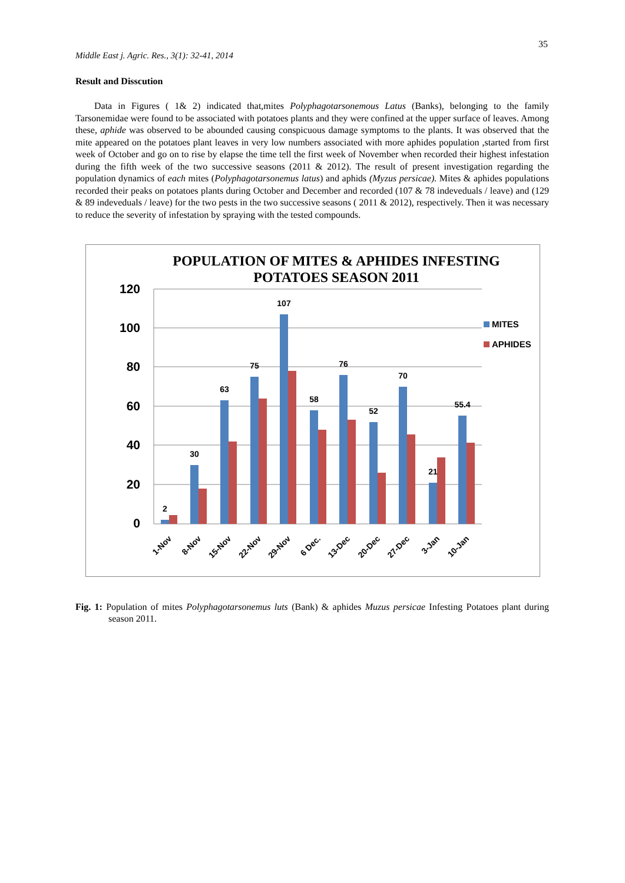35
Middle East j. Agric. Res., 3(1): 32-41, 2014
Result and Disscution
Data in Figures ( 1& 2) indicated that,mites Polyphagotarsonemous Latus (Banks), belonging to the family Tarsonemidae were found to be associated with potatoes plants and they were confined at the upper surface of leaves. Among these, aphide was observed to be abounded causing conspicuous damage symptoms to the plants. It was observed that the mite appeared on the potatoes plant leaves in very low numbers associated with more aphides population ,started from first week of October and go on to rise by elapse the time tell the first week of November when recorded their highest infestation during the fifth week of the two successive seasons (2011 & 2012). The result of present investigation regarding the population dynamics of each mites (Polyphagotarsonemus latus) and aphids (Myzus persicae). Mites & aphides populations recorded their peaks on potatoes plants during October and December and recorded (107 & 78 indeveduals / leave) and (129 & 89 indeveduals / leave) for the two pests in the two successive seasons ( 2011 & 2012), respectively. Then it was necessary to reduce the severity of infestation by spraying with the tested compounds.
POPULATION OF MITES & APHIDES INFESTING
POTATOES SEASON 2011
120
100
80
60
40
20
0
2
30
63
75
107
58
76
52
70
21
55.4
MITES
APHIDES
1-Nov
8-Nov
15-Nov
22-Nov
29-Nov
6 Dec.
13-Dec
20-Dec
27-Dec
3-Jan
10-Jan
Fig. 1: Population of mites Polyphagotarsonemus luts (Bank) & aphides Muzus persicae Infesting Potatoes plant during season 2011.